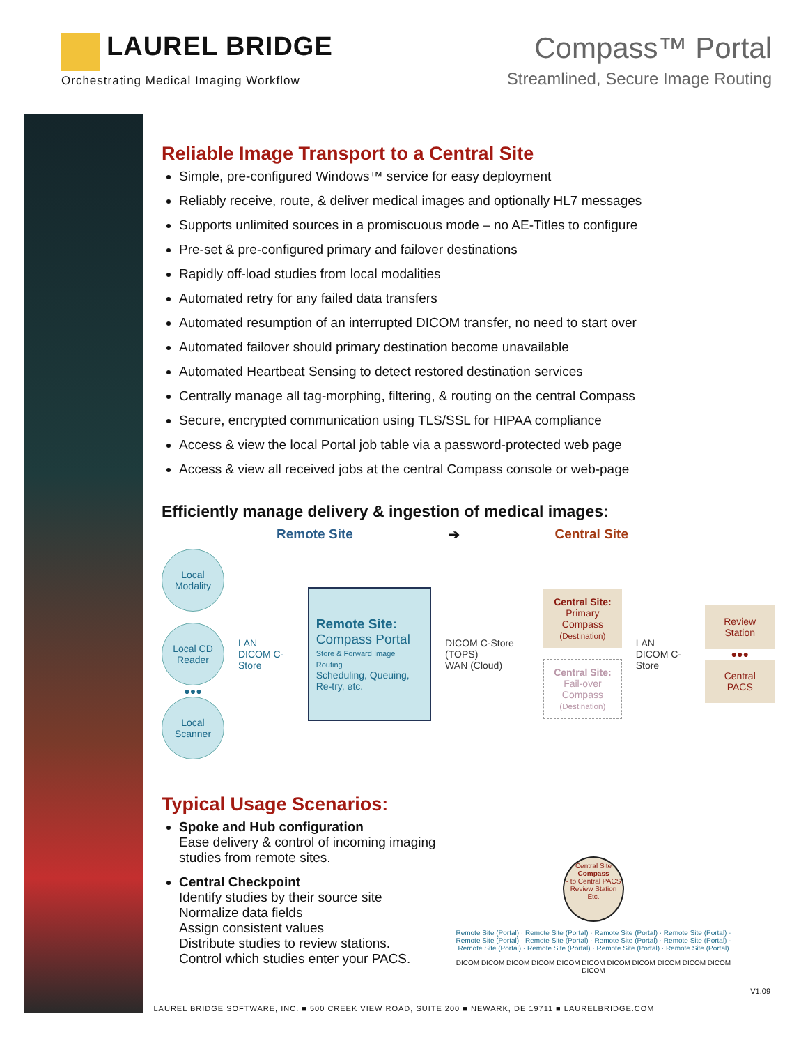LAUREL BRIDGE
Orchestrating Medical Imaging Workflow
Compass™ Portal
Streamlined, Secure Image Routing
Reliable Image Transport to a Central Site
Simple, pre-configured Windows™ service for easy deployment
Reliably receive, route, & deliver medical images and optionally HL7 messages
Supports unlimited sources in a promiscuous mode – no AE-Titles to configure
Pre-set & pre-configured primary and failover destinations
Rapidly off-load studies from local modalities
Automated retry for any failed data transfers
Automated resumption of an interrupted DICOM transfer, no need to start over
Automated failover should primary destination become unavailable
Automated Heartbeat Sensing to detect restored destination services
Centrally manage all tag-morphing, filtering, & routing on the central Compass
Secure, encrypted communication using TLS/SSL for HIPAA compliance
Access & view the local Portal job table via a password-protected web page
Access & view all received jobs at the central Compass console or web-page
Efficiently manage delivery & ingestion of medical images:
Remote Site ➔ Central Site
Local Modality
Local CD Reader
●●●
Local Scanner
LAN
DICOM C-Store
Remote Site:
Compass Portal
Store & Forward Image Routing
Scheduling, Queuing, Re-try, etc.
DICOM C-Store (TOPS)
WAN (Cloud)
Central Site:
Primary Compass
(Destination)
Central Site:
Fail-over Compass
(Destination)
LAN
DICOM C-Store
Review Station
●●●
Central PACS
Typical Usage Scenarios:
Spoke and Hub configuration
Ease delivery & control of incoming imaging studies from remote sites.
Central Checkpoint
Identify studies by their source site
Normalize data fields
Assign consistent values
Distribute studies to review stations.
Control which studies enter your PACS.
Central Site
Compass
- to Central PACS
Review Station
Etc.
Remote Site (Portal) · Remote Site (Portal) · Remote Site (Portal) · Remote Site (Portal) · Remote Site (Portal) · Remote Site (Portal) · Remote Site (Portal) · Remote Site (Portal) · Remote Site (Portal) · Remote Site (Portal) · Remote Site (Portal) · Remote Site (Portal)
DICOM DICOM DICOM DICOM DICOM DICOM DICOM DICOM DICOM DICOM DICOM DICOM
V1.09
LAUREL BRIDGE SOFTWARE, INC. ■ 500 CREEK VIEW ROAD, SUITE 200 ■ NEWARK, DE 19711 ■ LAURELBRIDGE.COM